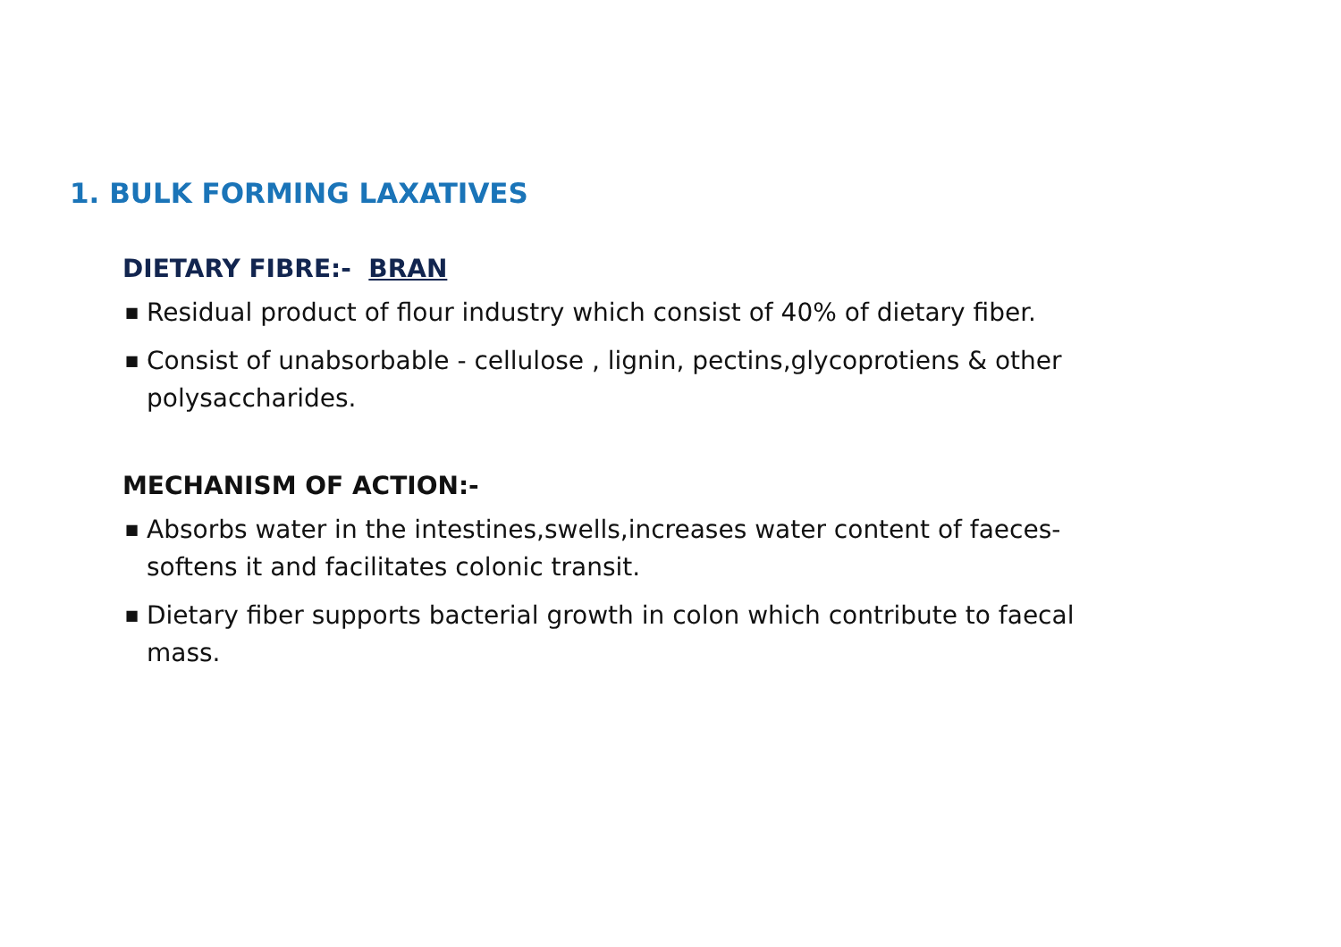1. BULK FORMING LAXATIVES
DIETARY FIBRE:- BRAN
■ Residual product of flour industry which consist of 40% of dietary fiber.
■ Consist of unabsorbable - cellulose , lignin, pectins,glycoprotiens & other polysaccharides.
MECHANISM OF ACTION:-
■ Absorbs water in the intestines,swells,increases water content of faeces-softens it and facilitates colonic transit.
■ Dietary fiber supports bacterial growth in colon which contribute to faecal mass.